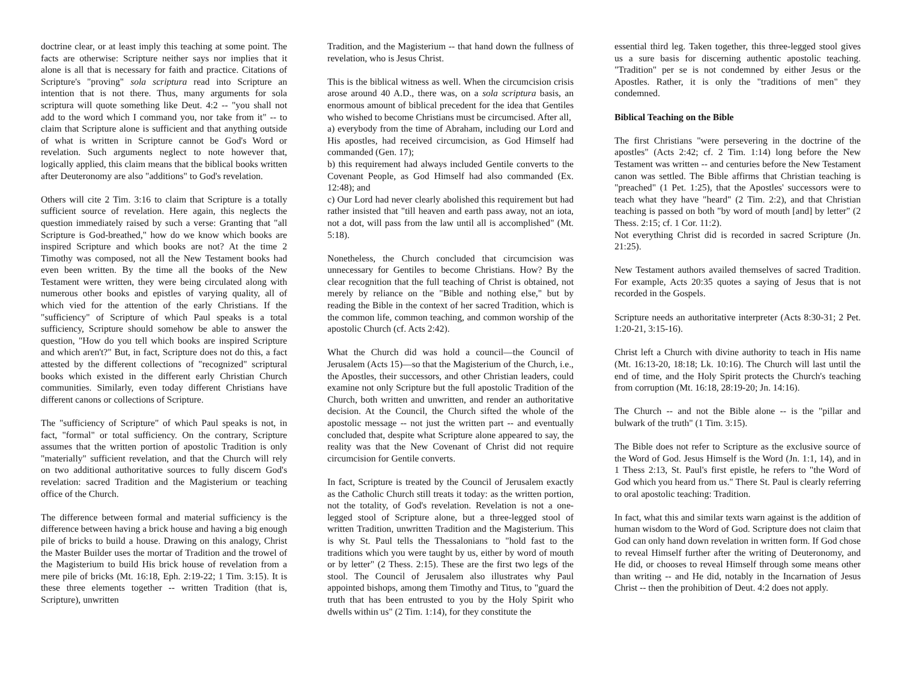doctrine clear, or at least imply this teaching at some point. The facts are otherwise: Scripture neither says nor implies that it alone is all that is necessary for faith and practice. Citations of Scripture's "proving" sola scriptura read into Scripture an intention that is not there. Thus, many arguments for sola scriptura will quote something like Deut. 4:2 -- "you shall not add to the word which I command you, nor take from it" -- to claim that Scripture alone is sufficient and that anything outside of what is written in Scripture cannot be God's Word or revelation. Such arguments neglect to note however that, logically applied, this claim means that the biblical books written after Deuteronomy are also "additions" to God's revelation.
Others will cite 2 Tim. 3:16 to claim that Scripture is a totally sufficient source of revelation. Here again, this neglects the question immediately raised by such a verse: Granting that "all Scripture is God-breathed," how do we know which books are inspired Scripture and which books are not? At the time 2 Timothy was composed, not all the New Testament books had even been written. By the time all the books of the New Testament were written, they were being circulated along with numerous other books and epistles of varying quality, all of which vied for the attention of the early Christians. If the "sufficiency" of Scripture of which Paul speaks is a total sufficiency, Scripture should somehow be able to answer the question, "How do you tell which books are inspired Scripture and which aren't?" But, in fact, Scripture does not do this, a fact attested by the different collections of "recognized" scriptural books which existed in the different early Christian Church communities. Similarly, even today different Christians have different canons or collections of Scripture.
The "sufficiency of Scripture" of which Paul speaks is not, in fact, "formal" or total sufficiency. On the contrary, Scripture assumes that the written portion of apostolic Tradition is only "materially" sufficient revelation, and that the Church will rely on two additional authoritative sources to fully discern God's revelation: sacred Tradition and the Magisterium or teaching office of the Church.
The difference between formal and material sufficiency is the difference between having a brick house and having a big enough pile of bricks to build a house. Drawing on this analogy, Christ the Master Builder uses the mortar of Tradition and the trowel of the Magisterium to build His brick house of revelation from a mere pile of bricks (Mt. 16:18, Eph. 2:19-22; 1 Tim. 3:15). It is these three elements together -- written Tradition (that is, Scripture), unwritten
Tradition, and the Magisterium -- that hand down the fullness of revelation, who is Jesus Christ.
This is the biblical witness as well. When the circumcision crisis arose around 40 A.D., there was, on a sola scriptura basis, an enormous amount of biblical precedent for the idea that Gentiles who wished to become Christians must be circumcised. After all,
a) everybody from the time of Abraham, including our Lord and His apostles, had received circumcision, as God Himself had commanded (Gen. 17);
b) this requirement had always included Gentile converts to the Covenant People, as God Himself had also commanded (Ex. 12:48); and
c) Our Lord had never clearly abolished this requirement but had rather insisted that "till heaven and earth pass away, not an iota, not a dot, will pass from the law until all is accomplished" (Mt. 5:18).
Nonetheless, the Church concluded that circumcision was unnecessary for Gentiles to become Christians. How? By the clear recognition that the full teaching of Christ is obtained, not merely by reliance on the "Bible and nothing else," but by reading the Bible in the context of her sacred Tradition, which is the common life, common teaching, and common worship of the apostolic Church (cf. Acts 2:42).
What the Church did was hold a council—the Council of Jerusalem (Acts 15)—so that the Magisterium of the Church, i.e., the Apostles, their successors, and other Christian leaders, could examine not only Scripture but the full apostolic Tradition of the Church, both written and unwritten, and render an authoritative decision. At the Council, the Church sifted the whole of the apostolic message -- not just the written part -- and eventually concluded that, despite what Scripture alone appeared to say, the reality was that the New Covenant of Christ did not require circumcision for Gentile converts.
In fact, Scripture is treated by the Council of Jerusalem exactly as the Catholic Church still treats it today: as the written portion, not the totality, of God's revelation. Revelation is not a one-legged stool of Scripture alone, but a three-legged stool of written Tradition, unwritten Tradition and the Magisterium. This is why St. Paul tells the Thessalonians to "hold fast to the traditions which you were taught by us, either by word of mouth or by letter" (2 Thess. 2:15). These are the first two legs of the stool. The Council of Jerusalem also illustrates why Paul appointed bishops, among them Timothy and Titus, to "guard the truth that has been entrusted to you by the Holy Spirit who dwells within us" (2 Tim. 1:14), for they constitute the
essential third leg. Taken together, this three-legged stool gives us a sure basis for discerning authentic apostolic teaching. "Tradition" per se is not condemned by either Jesus or the Apostles. Rather, it is only the "traditions of men" they condemned.
Biblical Teaching on the Bible
The first Christians "were persevering in the doctrine of the apostles" (Acts 2:42; cf. 2 Tim. 1:14) long before the New Testament was written -- and centuries before the New Testament canon was settled. The Bible affirms that Christian teaching is "preached" (1 Pet. 1:25), that the Apostles' successors were to teach what they have "heard" (2 Tim. 2:2), and that Christian teaching is passed on both "by word of mouth [and] by letter" (2 Thess. 2:15; cf. 1 Cor. 11:2).
Not everything Christ did is recorded in sacred Scripture (Jn. 21:25).
New Testament authors availed themselves of sacred Tradition. For example, Acts 20:35 quotes a saying of Jesus that is not recorded in the Gospels.
Scripture needs an authoritative interpreter (Acts 8:30-31; 2 Pet. 1:20-21, 3:15-16).
Christ left a Church with divine authority to teach in His name (Mt. 16:13-20, 18:18; Lk. 10:16). The Church will last until the end of time, and the Holy Spirit protects the Church's teaching from corruption (Mt. 16:18, 28:19-20; Jn. 14:16).
The Church -- and not the Bible alone -- is the "pillar and bulwark of the truth" (1 Tim. 3:15).
The Bible does not refer to Scripture as the exclusive source of the Word of God. Jesus Himself is the Word (Jn. 1:1, 14), and in 1 Thess 2:13, St. Paul's first epistle, he refers to "the Word of God which you heard from us." There St. Paul is clearly referring to oral apostolic teaching: Tradition.
In fact, what this and similar texts warn against is the addition of human wisdom to the Word of God. Scripture does not claim that God can only hand down revelation in written form. If God chose to reveal Himself further after the writing of Deuteronomy, and He did, or chooses to reveal Himself through some means other than writing -- and He did, notably in the Incarnation of Jesus Christ -- then the prohibition of Deut. 4:2 does not apply.